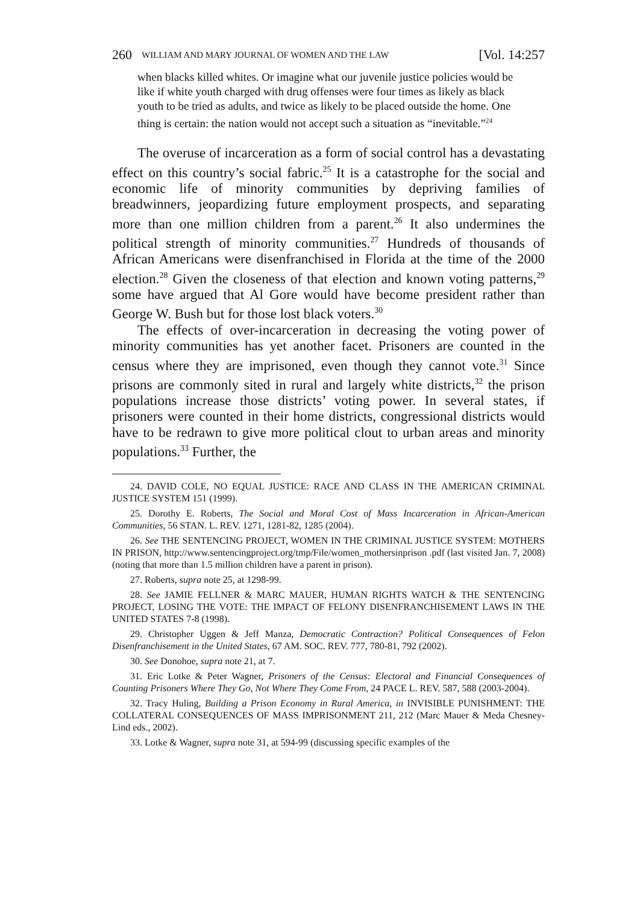260 WILLIAM AND MARY JOURNAL OF WOMEN AND THE LAW [Vol. 14:257
when blacks killed whites. Or imagine what our juvenile justice policies would be like if white youth charged with drug offenses were four times as likely as black youth to be tried as adults, and twice as likely to be placed outside the home. One thing is certain: the nation would not accept such a situation as “inevitable.”<sup>24</sup>
The overuse of incarceration as a form of social control has a devastating effect on this country’s social fabric.<sup>25</sup> It is a catastrophe for the social and economic life of minority communities by depriving families of breadwinners, jeopardizing future employment prospects, and separating more than one million children from a parent.<sup>26</sup> It also undermines the political strength of minority communities.<sup>27</sup> Hundreds of thousands of African Americans were disenfranchised in Florida at the time of the 2000 election.<sup>28</sup> Given the closeness of that election and known voting patterns,<sup>29</sup> some have argued that Al Gore would have become president rather than George W. Bush but for those lost black voters.<sup>30</sup>
The effects of over-incarceration in decreasing the voting power of minority communities has yet another facet. Prisoners are counted in the census where they are imprisoned, even though they cannot vote.<sup>31</sup> Since prisons are commonly sited in rural and largely white districts,<sup>32</sup> the prison populations increase those districts’ voting power. In several states, if prisoners were counted in their home districts, congressional districts would have to be redrawn to give more political clout to urban areas and minority populations.<sup>33</sup> Further, the
24. DAVID COLE, NO EQUAL JUSTICE: RACE AND CLASS IN THE AMERICAN CRIMINAL JUSTICE SYSTEM 151 (1999).
25. Dorothy E. Roberts, The Social and Moral Cost of Mass Incarceration in African-American Communities, 56 STAN. L. REV. 1271, 1281-82, 1285 (2004).
26. See THE SENTENCING PROJECT, WOMEN IN THE CRIMINAL JUSTICE SYSTEM: MOTHERS IN PRISON, http://www.sentencingproject.org/tmp/File/women_mothersinprison .pdf (last visited Jan. 7, 2008) (noting that more than 1.5 million children have a parent in prison).
27. Roberts, supra note 25, at 1298-99.
28. See JAMIE FELLNER & MARC MAUER, HUMAN RIGHTS WATCH & THE SENTENCING PROJECT, LOSING THE VOTE: THE IMPACT OF FELONY DISENFRANCHISEMENT LAWS IN THE UNITED STATES 7-8 (1998).
29. Christopher Uggen & Jeff Manza, Democratic Contraction? Political Consequences of Felon Disenfranchisement in the United States, 67 AM. SOC. REV. 777, 780-81, 792 (2002).
30. See Donohoe, supra note 21, at 7.
31. Eric Lotke & Peter Wagner, Prisoners of the Census: Electoral and Financial Consequences of Counting Prisoners Where They Go, Not Where They Come From, 24 PACE L. REV. 587, 588 (2003-2004).
32. Tracy Huling, Building a Prison Economy in Rural America, in INVISIBLE PUNISHMENT: THE COLLATERAL CONSEQUENCES OF MASS IMPRISONMENT 211, 212 (Marc Mauer & Meda Chesney-Lind eds., 2002).
33. Lotke & Wagner, supra note 31, at 594-99 (discussing specific examples of the